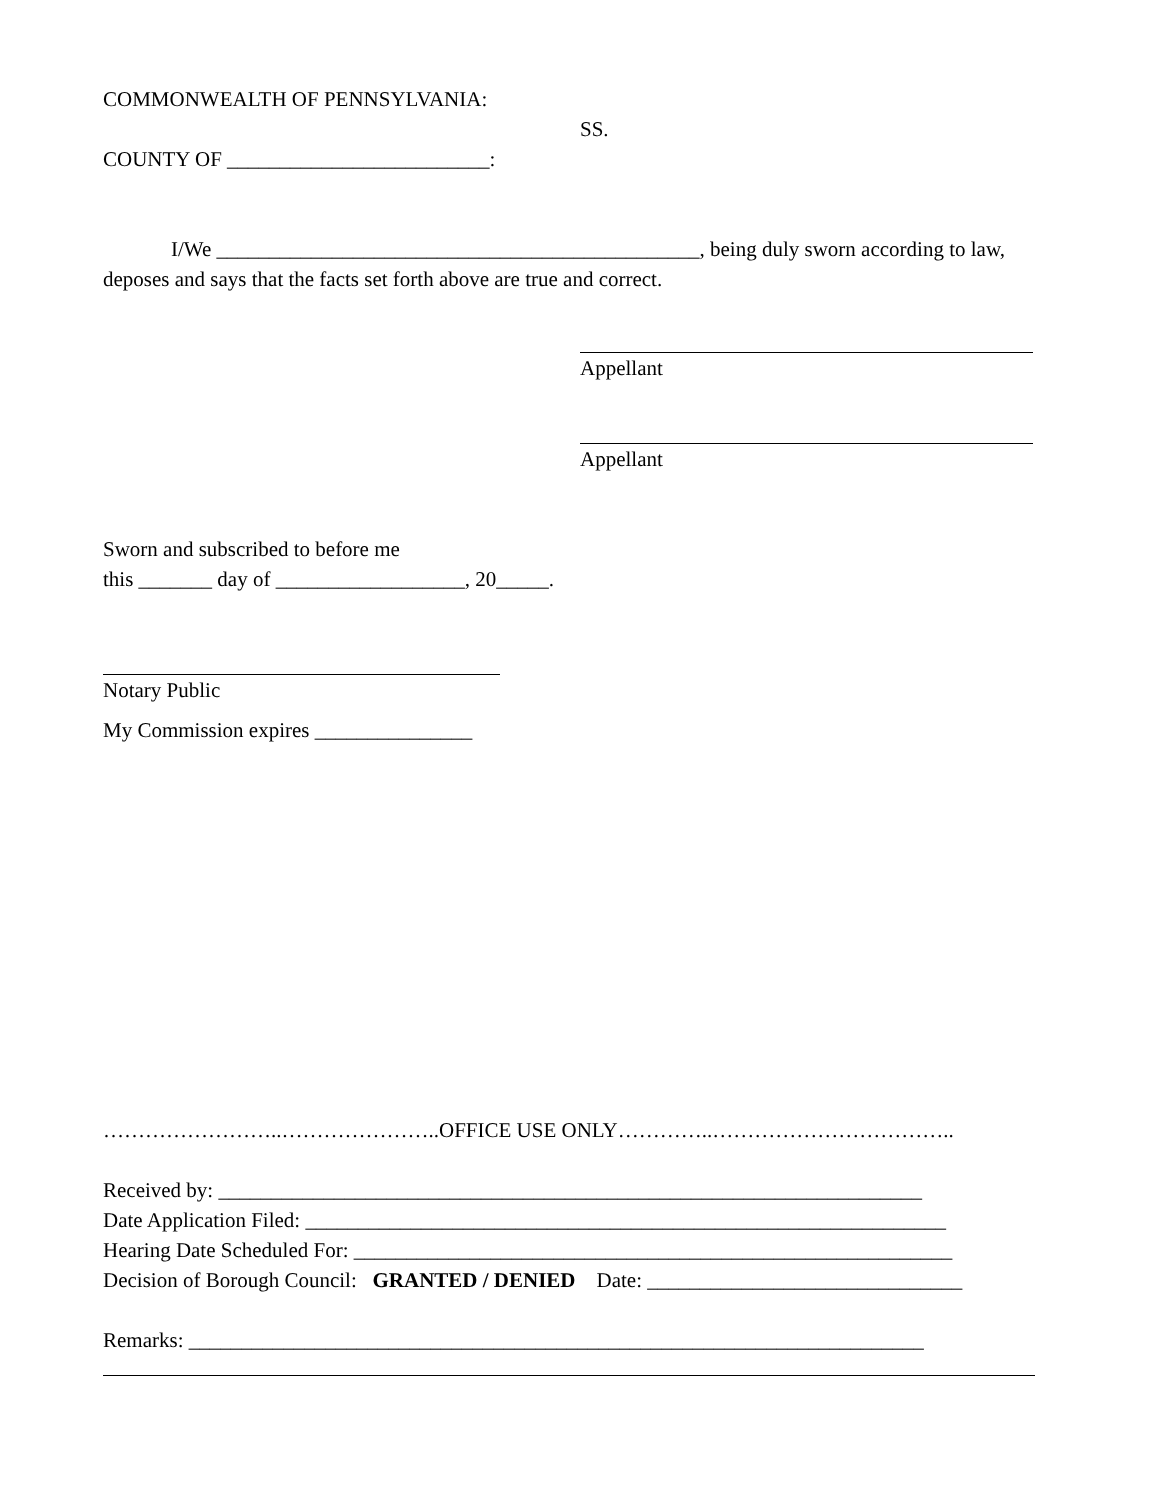COMMONWEALTH OF PENNSYLVANIA:
SS.
COUNTY OF _________________________:
I/We ______________________________________________, being duly sworn according to law, deposes and says that the facts set forth above are true and correct.
Appellant
Appellant
Sworn and subscribed to before me
this _______ day of __________________, 20_____.
Notary Public
My Commission expires _______________
……………………..…………………..OFFICE USE ONLY…………..……………………………..
Received by: ___________________________________________________________________
Date Application Filed: _____________________________________________________________
Hearing Date Scheduled For: _________________________________________________________
Decision of Borough Council: GRANTED / DENIED Date: ______________________________
Remarks: ______________________________________________________________________